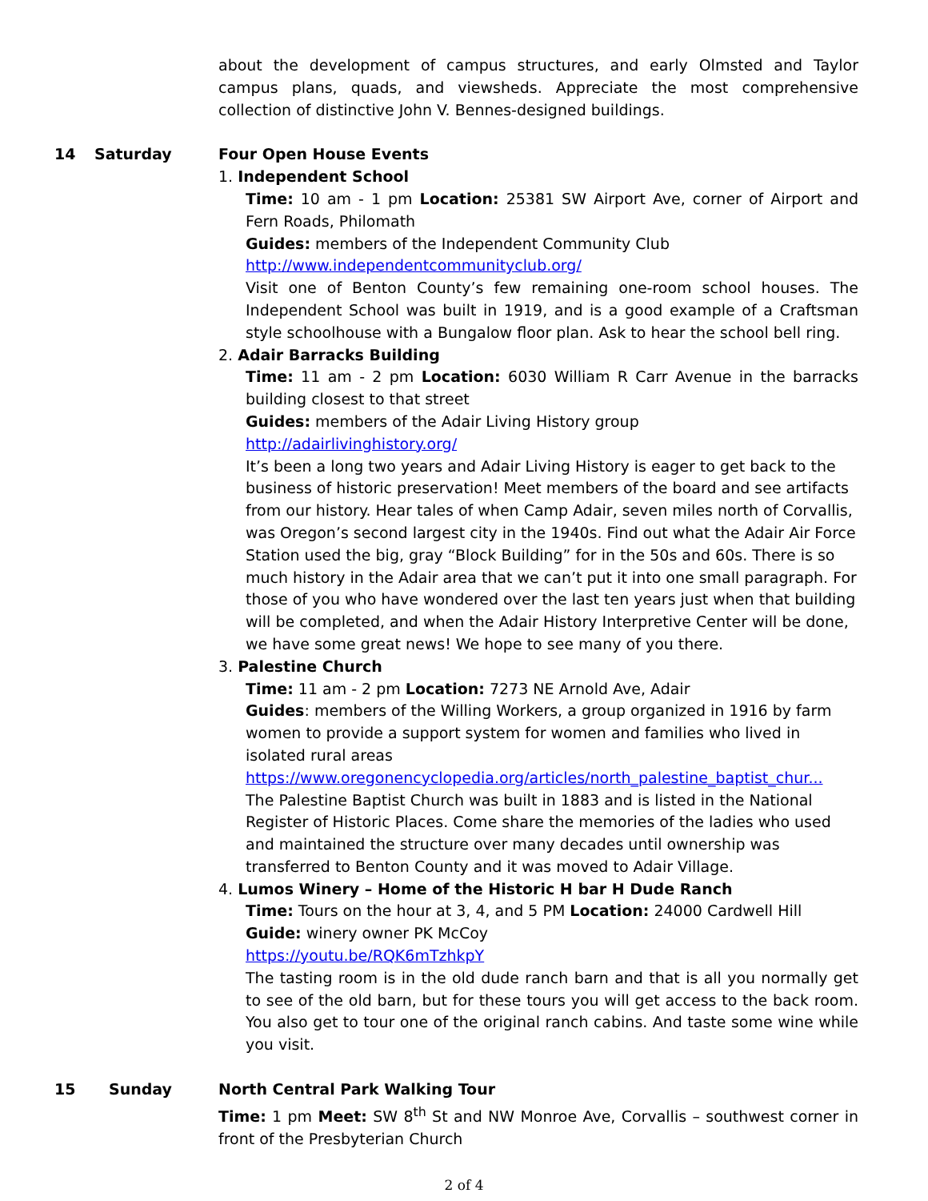about the development of campus structures, and early Olmsted and Taylor campus plans, quads, and viewsheds. Appreciate the most comprehensive collection of distinctive John V. Bennes-designed buildings.
14 Saturday Four Open House Events
1. Independent School
Time: 10 am - 1 pm Location: 25381 SW Airport Ave, corner of Airport and Fern Roads, Philomath
Guides: members of the Independent Community Club
http://www.independentcommunityclub.org/
Visit one of Benton County’s few remaining one-room school houses. The Independent School was built in 1919, and is a good example of a Craftsman style schoolhouse with a Bungalow floor plan. Ask to hear the school bell ring.
2. Adair Barracks Building
Time: 11 am - 2 pm Location: 6030 William R Carr Avenue in the barracks building closest to that street
Guides: members of the Adair Living History group
http://adairlivinghistory.org/
It’s been a long two years and Adair Living History is eager to get back to the business of historic preservation! Meet members of the board and see artifacts from our history. Hear tales of when Camp Adair, seven miles north of Corvallis, was Oregon’s second largest city in the 1940s. Find out what the Adair Air Force Station used the big, gray “Block Building” for in the 50s and 60s. There is so much history in the Adair area that we can’t put it into one small paragraph. For those of you who have wondered over the last ten years just when that building will be completed, and when the Adair History Interpretive Center will be done, we have some great news! We hope to see many of you there.
3. Palestine Church
Time: 11 am - 2 pm Location: 7273 NE Arnold Ave, Adair
Guides: members of the Willing Workers, a group organized in 1916 by farm women to provide a support system for women and families who lived in isolated rural areas
https://www.oregonencyclopedia.org/articles/north_palestine_baptist_chur...
The Palestine Baptist Church was built in 1883 and is listed in the National Register of Historic Places. Come share the memories of the ladies who used and maintained the structure over many decades until ownership was transferred to Benton County and it was moved to Adair Village.
4. Lumos Winery – Home of the Historic H bar H Dude Ranch
Time: Tours on the hour at 3, 4, and 5 PM Location: 24000 Cardwell Hill
Guide: winery owner PK McCoy
https://youtu.be/RQK6mTzhkpY
The tasting room is in the old dude ranch barn and that is all you normally get to see of the old barn, but for these tours you will get access to the back room. You also get to tour one of the original ranch cabins. And taste some wine while you visit.
15 Sunday North Central Park Walking Tour
Time: 1 pm Meet: SW 8<sup>th</sup> St and NW Monroe Ave, Corvallis – southwest corner in front of the Presbyterian Church
2 of 4